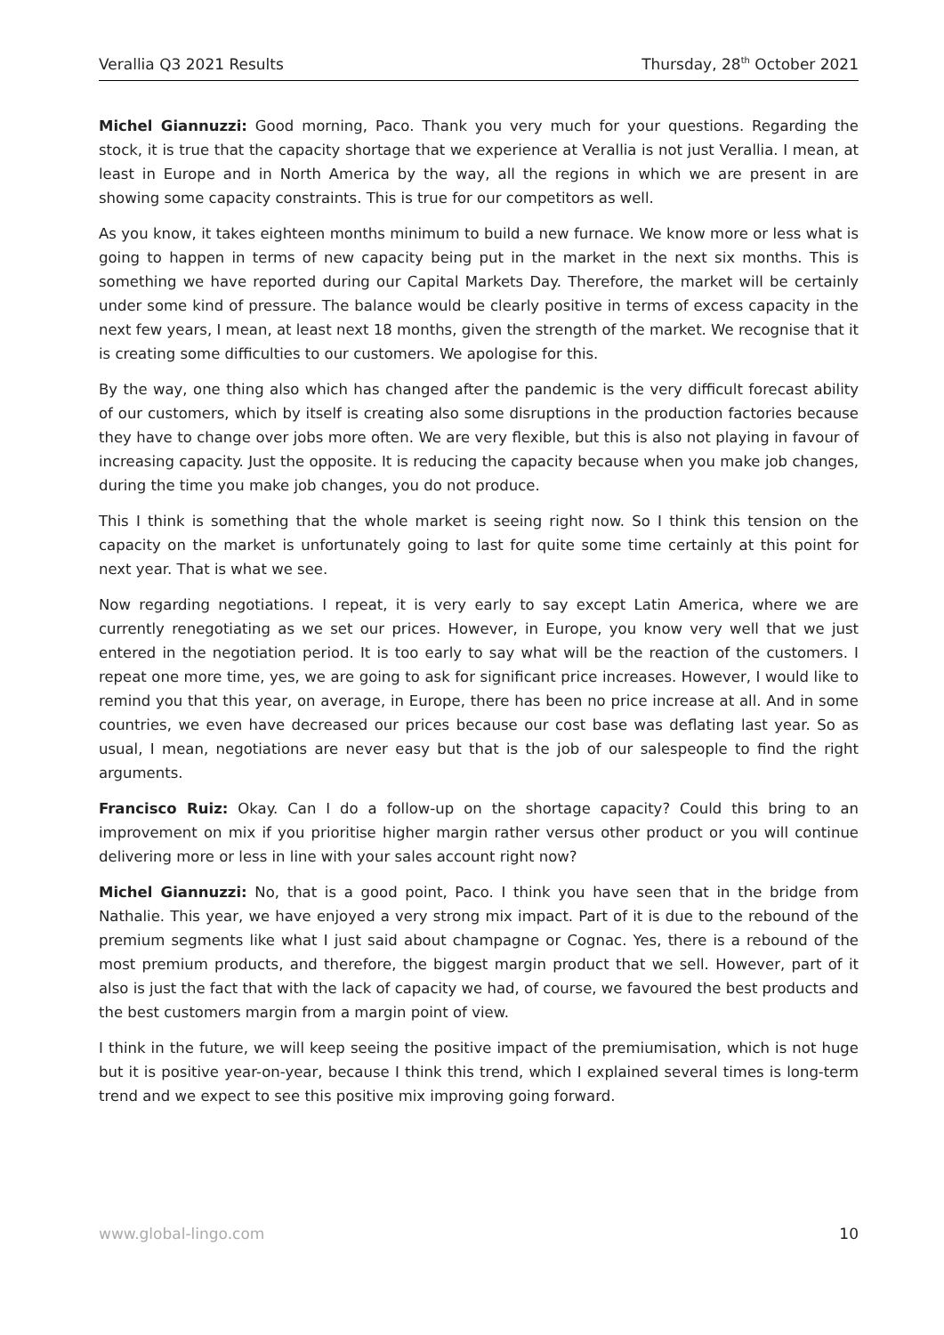Verallia Q3 2021 Results Thursday, 28<sup>th</sup> October 2021
Michel Giannuzzi: Good morning, Paco. Thank you very much for your questions. Regarding the stock, it is true that the capacity shortage that we experience at Verallia is not just Verallia. I mean, at least in Europe and in North America by the way, all the regions in which we are present in are showing some capacity constraints. This is true for our competitors as well.
As you know, it takes eighteen months minimum to build a new furnace. We know more or less what is going to happen in terms of new capacity being put in the market in the next six months. This is something we have reported during our Capital Markets Day. Therefore, the market will be certainly under some kind of pressure. The balance would be clearly positive in terms of excess capacity in the next few years, I mean, at least next 18 months, given the strength of the market. We recognise that it is creating some difficulties to our customers. We apologise for this.
By the way, one thing also which has changed after the pandemic is the very difficult forecast ability of our customers, which by itself is creating also some disruptions in the production factories because they have to change over jobs more often. We are very flexible, but this is also not playing in favour of increasing capacity. Just the opposite. It is reducing the capacity because when you make job changes, during the time you make job changes, you do not produce.
This I think is something that the whole market is seeing right now. So I think this tension on the capacity on the market is unfortunately going to last for quite some time certainly at this point for next year. That is what we see.
Now regarding negotiations. I repeat, it is very early to say except Latin America, where we are currently renegotiating as we set our prices. However, in Europe, you know very well that we just entered in the negotiation period. It is too early to say what will be the reaction of the customers. I repeat one more time, yes, we are going to ask for significant price increases. However, I would like to remind you that this year, on average, in Europe, there has been no price increase at all. And in some countries, we even have decreased our prices because our cost base was deflating last year. So as usual, I mean, negotiations are never easy but that is the job of our salespeople to find the right arguments.
Francisco Ruiz: Okay. Can I do a follow-up on the shortage capacity? Could this bring to an improvement on mix if you prioritise higher margin rather versus other product or you will continue delivering more or less in line with your sales account right now?
Michel Giannuzzi: No, that is a good point, Paco. I think you have seen that in the bridge from Nathalie. This year, we have enjoyed a very strong mix impact. Part of it is due to the rebound of the premium segments like what I just said about champagne or Cognac. Yes, there is a rebound of the most premium products, and therefore, the biggest margin product that we sell. However, part of it also is just the fact that with the lack of capacity we had, of course, we favoured the best products and the best customers margin from a margin point of view.
I think in the future, we will keep seeing the positive impact of the premiumisation, which is not huge but it is positive year-on-year, because I think this trend, which I explained several times is long-term trend and we expect to see this positive mix improving going forward.
www.global-lingo.com 10